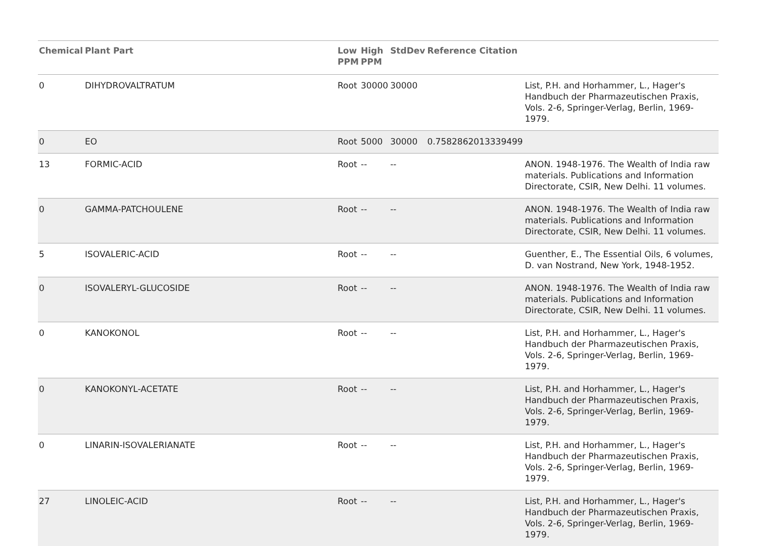| Chemical | Plant Part | Low PPM | High PPM | StdDev | Reference Citation | |
| --- | --- | --- | --- | --- | --- | --- |
| 0 | DIHYDROVALTRATUM | Root | 30000 | 30000 | | List, P.H. and Horhammer, L., Hager's Handbuch der Pharmazeutischen Praxis, Vols. 2-6, Springer-Verlag, Berlin, 1969-1979. |
| 0 | EO | Root | 5000 | 30000 | 0.7582862013339499 | |
| 13 | FORMIC-ACID | Root | -- | -- | | ANON. 1948-1976. The Wealth of India raw materials. Publications and Information Directorate, CSIR, New Delhi. 11 volumes. |
| 0 | GAMMA-PATCHOULENE | Root | -- | -- | | ANON. 1948-1976. The Wealth of India raw materials. Publications and Information Directorate, CSIR, New Delhi. 11 volumes. |
| 5 | ISOVALERIC-ACID | Root | -- | -- | | Guenther, E., The Essential Oils, 6 volumes, D. van Nostrand, New York, 1948-1952. |
| 0 | ISOVALERYL-GLUCOSIDE | Root | -- | -- | | ANON. 1948-1976. The Wealth of India raw materials. Publications and Information Directorate, CSIR, New Delhi. 11 volumes. |
| 0 | KANOKONOL | Root | -- | -- | | List, P.H. and Horhammer, L., Hager's Handbuch der Pharmazeutischen Praxis, Vols. 2-6, Springer-Verlag, Berlin, 1969-1979. |
| 0 | KANOKONYL-ACETATE | Root | -- | -- | | List, P.H. and Horhammer, L., Hager's Handbuch der Pharmazeutischen Praxis, Vols. 2-6, Springer-Verlag, Berlin, 1969-1979. |
| 0 | LINARIN-ISOVALERIANATE | Root | -- | -- | | List, P.H. and Horhammer, L., Hager's Handbuch der Pharmazeutischen Praxis, Vols. 2-6, Springer-Verlag, Berlin, 1969-1979. |
| 27 | LINOLEIC-ACID | Root | -- | -- | | List, P.H. and Horhammer, L., Hager's Handbuch der Pharmazeutischen Praxis, Vols. 2-6, Springer-Verlag, Berlin, 1969-1979. |